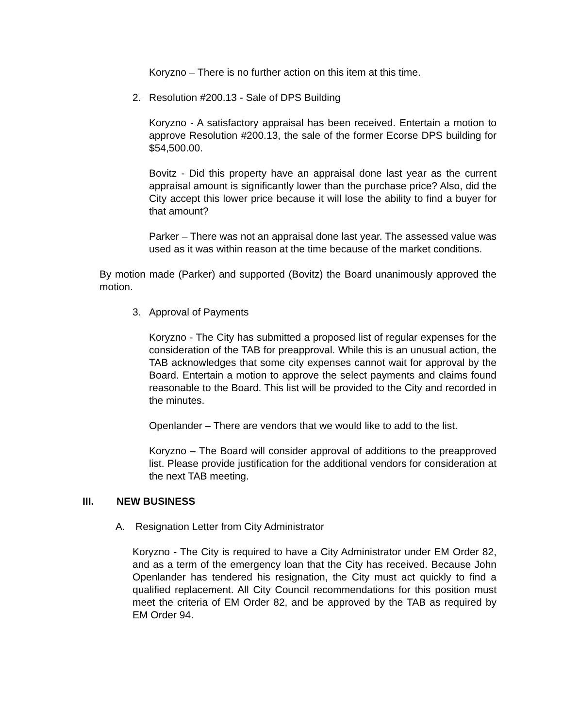Koryzno – There is no further action on this item at this time.
2. Resolution #200.13 - Sale of DPS Building
Koryzno - A satisfactory appraisal has been received. Entertain a motion to approve Resolution #200.13, the sale of the former Ecorse DPS building for $54,500.00.
Bovitz - Did this property have an appraisal done last year as the current appraisal amount is significantly lower than the purchase price? Also, did the City accept this lower price because it will lose the ability to find a buyer for that amount?
Parker – There was not an appraisal done last year. The assessed value was used as it was within reason at the time because of the market conditions.
By motion made (Parker) and supported (Bovitz) the Board unanimously approved the motion.
3. Approval of Payments
Koryzno - The City has submitted a proposed list of regular expenses for the consideration of the TAB for preapproval. While this is an unusual action, the TAB acknowledges that some city expenses cannot wait for approval by the Board. Entertain a motion to approve the select payments and claims found reasonable to the Board. This list will be provided to the City and recorded in the minutes.
Openlander – There are vendors that we would like to add to the list.
Koryzno – The Board will consider approval of additions to the preapproved list. Please provide justification for the additional vendors for consideration at the next TAB meeting.
III. NEW BUSINESS
A. Resignation Letter from City Administrator
Koryzno - The City is required to have a City Administrator under EM Order 82, and as a term of the emergency loan that the City has received. Because John Openlander has tendered his resignation, the City must act quickly to find a qualified replacement. All City Council recommendations for this position must meet the criteria of EM Order 82, and be approved by the TAB as required by EM Order 94.